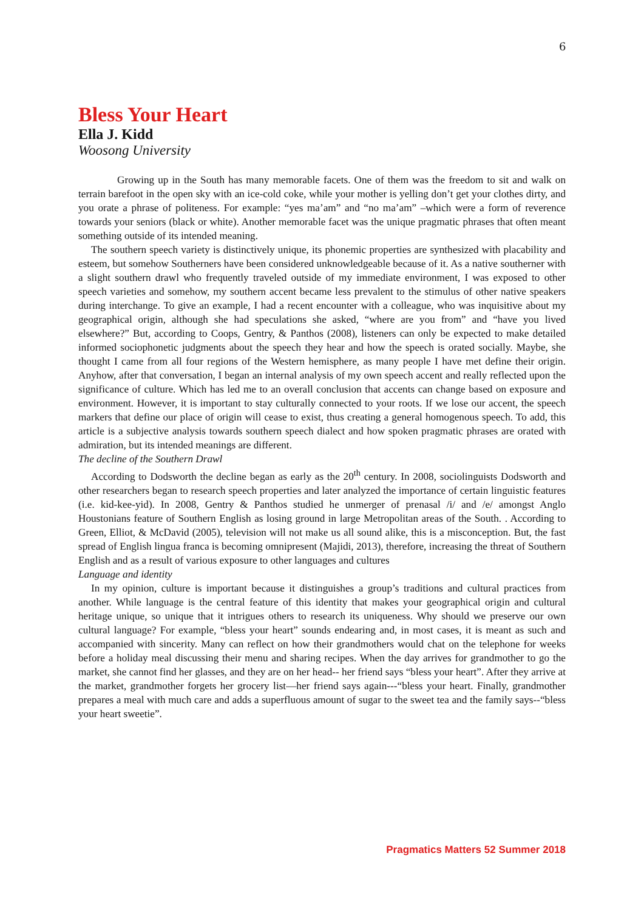6
Bless Your Heart
Ella J. Kidd
Woosong University
Growing up in the South has many memorable facets. One of them was the freedom to sit and walk on terrain barefoot in the open sky with an ice-cold coke, while your mother is yelling don’t get your clothes dirty, and you orate a phrase of politeness. For example: “yes ma’am” and “no ma’am” –which were a form of reverence towards your seniors (black or white). Another memorable facet was the unique pragmatic phrases that often meant something outside of its intended meaning.
The southern speech variety is distinctively unique, its phonemic properties are synthesized with placability and esteem, but somehow Southerners have been considered unknowledgeable because of it. As a native southerner with a slight southern drawl who frequently traveled outside of my immediate environment, I was exposed to other speech varieties and somehow, my southern accent became less prevalent to the stimulus of other native speakers during interchange. To give an example, I had a recent encounter with a colleague, who was inquisitive about my geographical origin, although she had speculations she asked, “where are you from” and “have you lived elsewhere?” But, according to Coops, Gentry, & Panthos (2008), listeners can only be expected to make detailed informed sociophonetic judgments about the speech they hear and how the speech is orated socially. Maybe, she thought I came from all four regions of the Western hemisphere, as many people I have met define their origin. Anyhow, after that conversation, I began an internal analysis of my own speech accent and really reflected upon the significance of culture. Which has led me to an overall conclusion that accents can change based on exposure and environment. However, it is important to stay culturally connected to your roots. If we lose our accent, the speech markers that define our place of origin will cease to exist, thus creating a general homogenous speech. To add, this article is a subjective analysis towards southern speech dialect and how spoken pragmatic phrases are orated with admiration, but its intended meanings are different.
The decline of the Southern Drawl
According to Dodsworth the decline began as early as the 20<sup>th</sup> century. In 2008, sociolinguists Dodsworth and other researchers began to research speech properties and later analyzed the importance of certain linguistic features (i.e. kid-kee-yid). In 2008, Gentry & Panthos studied he unmerger of prenasal /i/ and /e/ amongst Anglo Houstonians feature of Southern English as losing ground in large Metropolitan areas of the South. . According to Green, Elliot, & McDavid (2005), television will not make us all sound alike, this is a misconception. But, the fast spread of English lingua franca is becoming omnipresent (Majidi, 2013), therefore, increasing the threat of Southern English and as a result of various exposure to other languages and cultures
Language and identity
In my opinion, culture is important because it distinguishes a group’s traditions and cultural practices from another. While language is the central feature of this identity that makes your geographical origin and cultural heritage unique, so unique that it intrigues others to research its uniqueness. Why should we preserve our own cultural language? For example, “bless your heart” sounds endearing and, in most cases, it is meant as such and accompanied with sincerity. Many can reflect on how their grandmothers would chat on the telephone for weeks before a holiday meal discussing their menu and sharing recipes. When the day arrives for grandmother to go the market, she cannot find her glasses, and they are on her head-- her friend says “bless your heart”. After they arrive at the market, grandmother forgets her grocery list—her friend says again---“bless your heart. Finally, grandmother prepares a meal with much care and adds a superfluous amount of sugar to the sweet tea and the family says--“bless your heart sweetie”.
Pragmatics Matters 52 Summer 2018